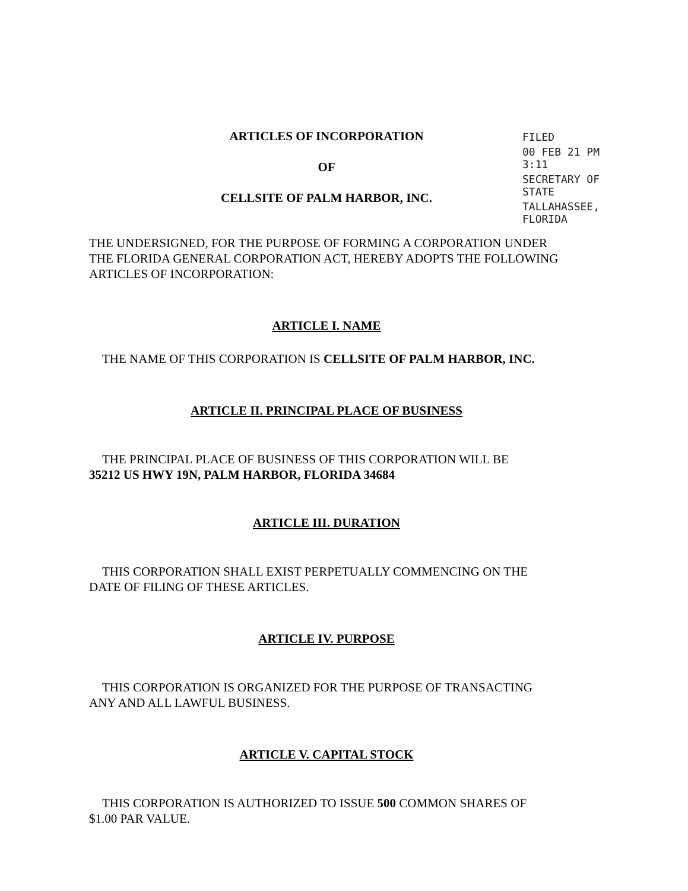ARTICLES OF INCORPORATION
OF
CELLSITE OF PALM HARBOR, INC.
THE UNDERSIGNED, FOR THE PURPOSE OF FORMING A CORPORATION UNDER THE FLORIDA GENERAL CORPORATION ACT, HEREBY ADOPTS THE FOLLOWING ARTICLES OF INCORPORATION:
ARTICLE I. NAME
THE NAME OF THIS CORPORATION IS CELLSITE OF PALM HARBOR, INC.
ARTICLE II. PRINCIPAL PLACE OF BUSINESS
THE PRINCIPAL PLACE OF BUSINESS OF THIS CORPORATION WILL BE
35212 US HWY 19N, PALM HARBOR, FLORIDA 34684
ARTICLE III. DURATION
THIS CORPORATION SHALL EXIST PERPETUALLY COMMENCING ON THE
DATE OF FILING OF THESE ARTICLES.
ARTICLE IV. PURPOSE
THIS CORPORATION IS ORGANIZED FOR THE PURPOSE OF TRANSACTING
ANY AND ALL LAWFUL BUSINESS.
ARTICLE V. CAPITAL STOCK
THIS CORPORATION IS AUTHORIZED TO ISSUE 500 COMMON SHARES OF
$1.00 PAR VALUE.
FILED
00 FEB 21 PM 3:11
SECRETARY OF STATE
TALLAHASSEE, FLORIDA